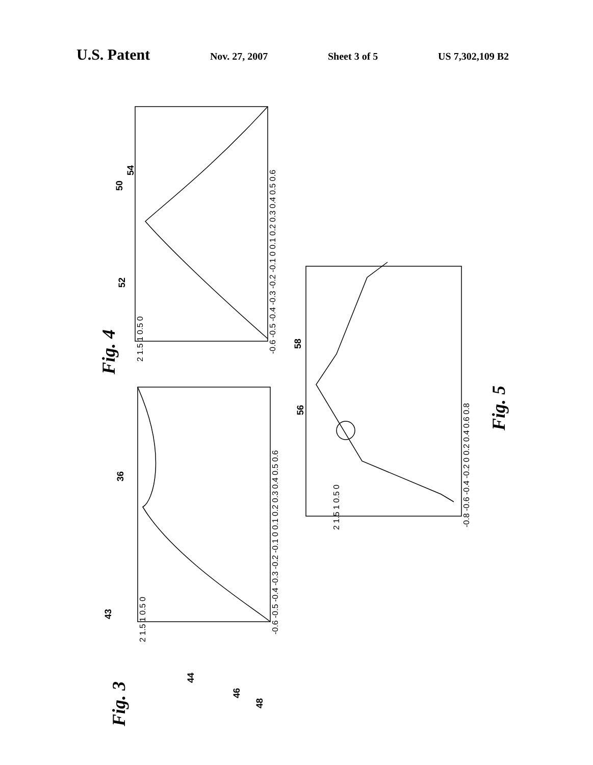U.S. Patent Nov. 27, 2007 Sheet 3 of 5 US 7,302,109 B2
Fig. 4
Fig. 3
Fig. 5
52
50
54
36
43
44
46
48
58
56
-0.6 -0.5 -0.4 -0.3 -0.2 -0.1 0 0.1 0.2 0.3 0.4 0.5 0.6
2 1.5 1 0.5 0
-0.6 -0.5 -0.4 -0.3 -0.2 -0.1 0 0.1 0.2 0.3 0.4 0.5 0.6
2 1.5 1 0.5 0
-0.8 -0.6 -0.4 -0.2 0 0.2 0.4 0.6 0.8
2 1.5 1 0.5 0